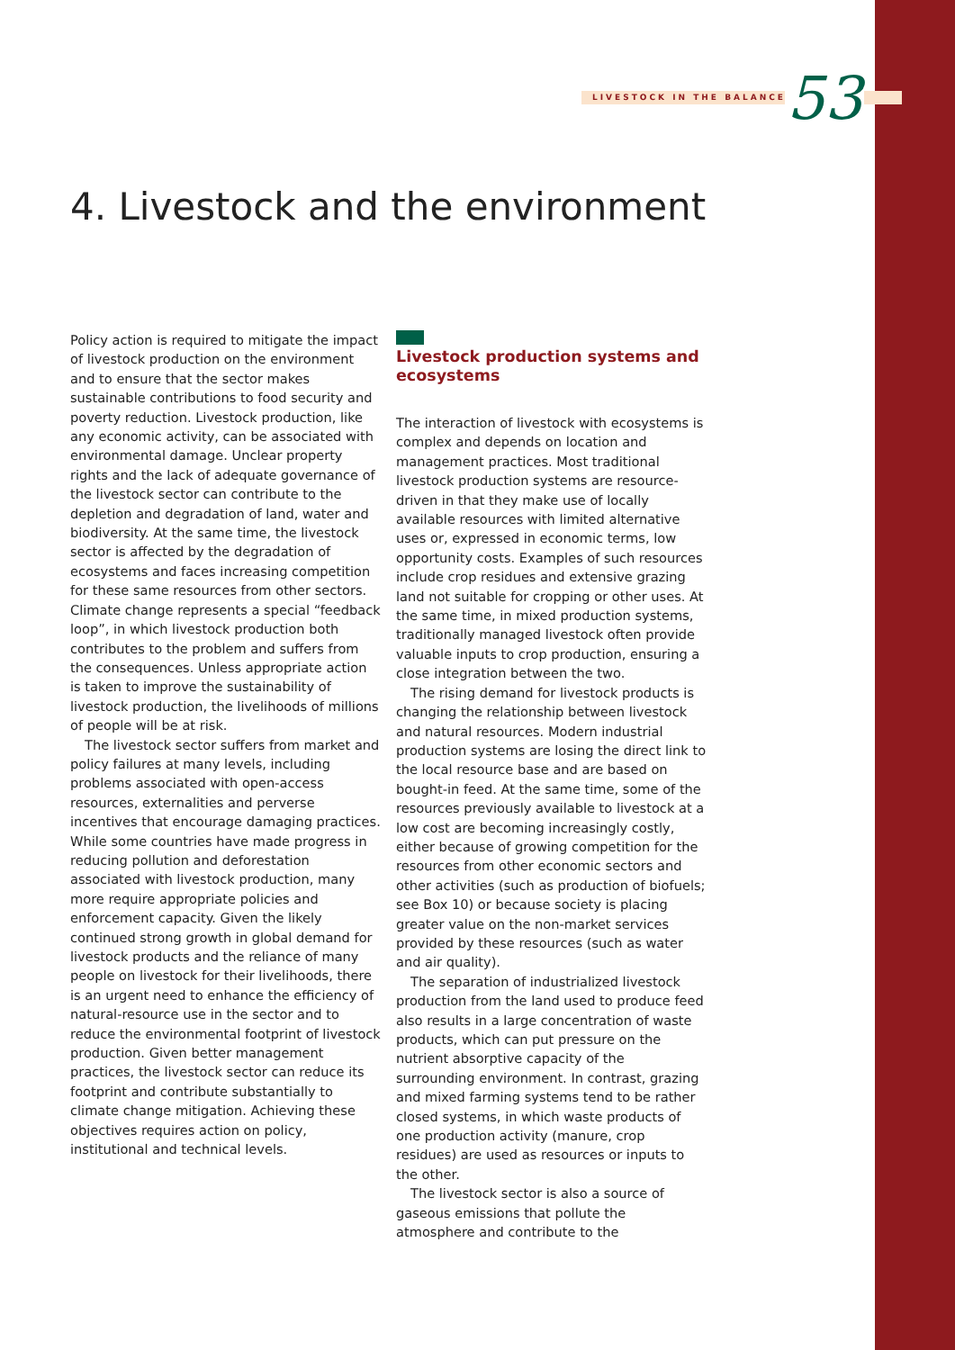LIVESTOCK IN THE BALANCE 53
4. Livestock and the environment
Policy action is required to mitigate the impact of livestock production on the environment and to ensure that the sector makes sustainable contributions to food security and poverty reduction. Livestock production, like any economic activity, can be associated with environmental damage. Unclear property rights and the lack of adequate governance of the livestock sector can contribute to the depletion and degradation of land, water and biodiversity. At the same time, the livestock sector is affected by the degradation of ecosystems and faces increasing competition for these same resources from other sectors. Climate change represents a special “feedback loop”, in which livestock production both contributes to the problem and suffers from the consequences. Unless appropriate action is taken to improve the sustainability of livestock production, the livelihoods of millions of people will be at risk.
The livestock sector suffers from market and policy failures at many levels, including problems associated with open-access resources, externalities and perverse incentives that encourage damaging practices. While some countries have made progress in reducing pollution and deforestation associated with livestock production, many more require appropriate policies and enforcement capacity. Given the likely continued strong growth in global demand for livestock products and the reliance of many people on livestock for their livelihoods, there is an urgent need to enhance the efficiency of natural-resource use in the sector and to reduce the environmental footprint of livestock production. Given better management practices, the livestock sector can reduce its footprint and contribute substantially to climate change mitigation. Achieving these objectives requires action on policy, institutional and technical levels.
Livestock production systems and ecosystems
The interaction of livestock with ecosystems is complex and depends on location and management practices. Most traditional livestock production systems are resource-driven in that they make use of locally available resources with limited alternative uses or, expressed in economic terms, low opportunity costs. Examples of such resources include crop residues and extensive grazing land not suitable for cropping or other uses. At the same time, in mixed production systems, traditionally managed livestock often provide valuable inputs to crop production, ensuring a close integration between the two.
The rising demand for livestock products is changing the relationship between livestock and natural resources. Modern industrial production systems are losing the direct link to the local resource base and are based on bought-in feed. At the same time, some of the resources previously available to livestock at a low cost are becoming increasingly costly, either because of growing competition for the resources from other economic sectors and other activities (such as production of biofuels; see Box 10) or because society is placing greater value on the non-market services provided by these resources (such as water and air quality).
The separation of industrialized livestock production from the land used to produce feed also results in a large concentration of waste products, which can put pressure on the nutrient absorptive capacity of the surrounding environment. In contrast, grazing and mixed farming systems tend to be rather closed systems, in which waste products of one production activity (manure, crop residues) are used as resources or inputs to the other.
The livestock sector is also a source of gaseous emissions that pollute the atmosphere and contribute to the